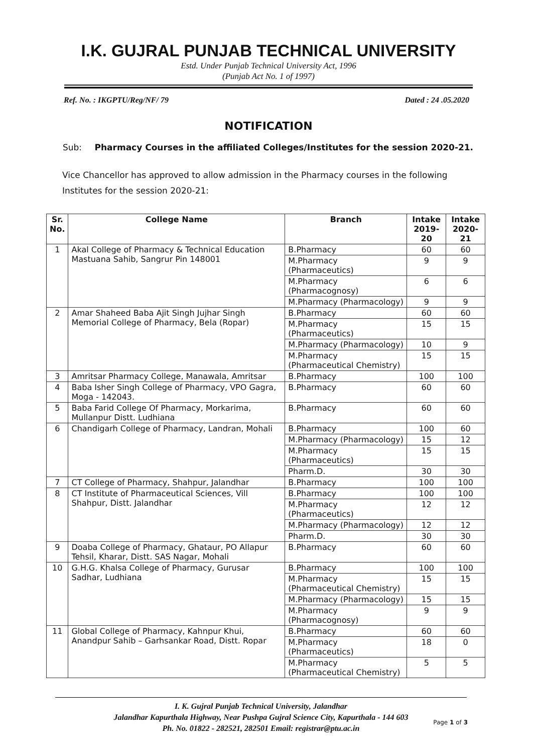I.K. GUJRAL PUNJAB TECHNICAL UNIVERSITY
Estd. Under Punjab Technical University Act, 1996
(Punjab Act No. 1 of 1997)
Ref. No. : IKGPTU/Reg/NF/ 79 Dated : 24 .05.2020
NOTIFICATION
Sub: Pharmacy Courses in the affiliated Colleges/Institutes for the session 2020-21.
Vice Chancellor has approved to allow admission in the Pharmacy courses in the following Institutes for the session 2020-21:
| Sr. No. | College Name | Branch | Intake 2019-20 | Intake 2020-21 |
| --- | --- | --- | --- | --- |
| 1 | Akal College of Pharmacy & Technical Education Mastuana Sahib, Sangrur Pin 148001 | B.Pharmacy | 60 | 60 |
| | | M.Pharmacy (Pharmaceutics) | 9 | 9 |
| | | M.Pharmacy (Pharmacognosy) | 6 | 6 |
| | | M.Pharmacy (Pharmacology) | 9 | 9 |
| 2 | Amar Shaheed Baba Ajit Singh Jujhar Singh Memorial College of Pharmacy, Bela (Ropar) | B.Pharmacy | 60 | 60 |
| | | M.Pharmacy (Pharmaceutics) | 15 | 15 |
| | | M.Pharmacy (Pharmacology) | 10 | 9 |
| | | M.Pharmacy (Pharmaceutical Chemistry) | 15 | 15 |
| 3 | Amritsar Pharmacy College, Manawala, Amritsar | B.Pharmacy | 100 | 100 |
| 4 | Baba Isher Singh College of Pharmacy, VPO Gagra, Moga - 142043. | B.Pharmacy | 60 | 60 |
| 5 | Baba Farid College Of Pharmacy, Morkarima, Mullanpur Distt. Ludhiana | B.Pharmacy | 60 | 60 |
| 6 | Chandigarh College of Pharmacy, Landran, Mohali | B.Pharmacy | 100 | 60 |
| | | M.Pharmacy (Pharmacology) | 15 | 12 |
| | | M.Pharmacy (Pharmaceutics) | 15 | 15 |
| | | Pharm.D. | 30 | 30 |
| 7 | CT College of Pharmacy, Shahpur, Jalandhar | B.Pharmacy | 100 | 100 |
| 8 | CT Institute of Pharmaceutical Sciences, Vill Shahpur, Distt. Jalandhar | B.Pharmacy | 100 | 100 |
| | | M.Pharmacy (Pharmaceutics) | 12 | 12 |
| | | M.Pharmacy (Pharmacology) | 12 | 12 |
| | | Pharm.D. | 30 | 30 |
| 9 | Doaba College of Pharmacy, Ghataur, PO Allapur Tehsil, Kharar, Distt. SAS Nagar, Mohali | B.Pharmacy | 60 | 60 |
| 10 | G.H.G. Khalsa College of Pharmacy, Gurusar Sadhar, Ludhiana | B.Pharmacy | 100 | 100 |
| | | M.Pharmacy (Pharmaceutical Chemistry) | 15 | 15 |
| | | M.Pharmacy (Pharmacology) | 15 | 15 |
| | | M.Pharmacy (Pharmacognosy) | 9 | 9 |
| 11 | Global College of Pharmacy, Kahnpur Khui, Anandpur Sahib – Garhsankar Road, Distt. Ropar | B.Pharmacy | 60 | 60 |
| | | M.Pharmacy (Pharmaceutics) | 18 | 0 |
| | | M.Pharmacy (Pharmaceutical Chemistry) | 5 | 5 |
I. K. Gujral Punjab Technical University, Jalandhar
Jalandhar Kapurthala Highway, Near Pushpa Gujral Science City, Kapurthala - 144 603
Ph. No. 01822 - 282521, 282501 Email: registrar@ptu.ac.in
Page 1 of 3